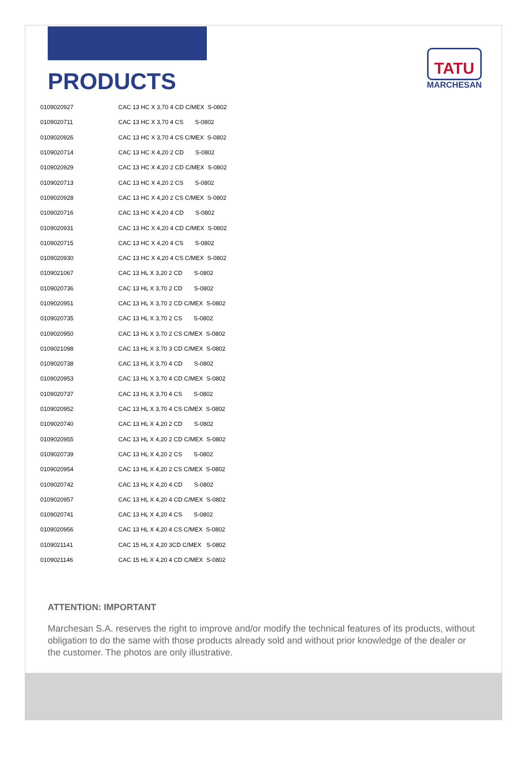PRODUCTS
TATU
MARCHESAN
| 0109020927 | CAC 13 HC X 3,70 4 CD C/MEX S-0802 |
| 0109020711 | CAC 13 HC X 3,70 4 CS S-0802 |
| 0109020926 | CAC 13 HC X 3,70 4 CS C/MEX S-0802 |
| 0109020714 | CAC 13 HC X 4,20 2 CD S-0802 |
| 0109020929 | CAC 13 HC X 4,20 2 CD C/MEX S-0802 |
| 0109020713 | CAC 13 HC X 4,20 2 CS S-0802 |
| 0109020928 | CAC 13 HC X 4,20 2 CS C/MEX S-0802 |
| 0109020716 | CAC 13 HC X 4,20 4 CD S-0802 |
| 0109020931 | CAC 13 HC X 4,20 4 CD C/MEX S-0802 |
| 0109020715 | CAC 13 HC X 4,20 4 CS S-0802 |
| 0109020930 | CAC 13 HC X 4,20 4 CS C/MEX S-0802 |
| 0109021067 | CAC 13 HL X 3,20 2 CD S-0802 |
| 0109020736 | CAC 13 HL X 3,70 2 CD S-0802 |
| 0109020951 | CAC 13 HL X 3,70 2 CD C/MEX S-0802 |
| 0109020735 | CAC 13 HL X 3,70 2 CS S-0802 |
| 0109020950 | CAC 13 HL X 3,70 2 CS C/MEX S-0802 |
| 0109021098 | CAC 13 HL X 3,70 3 CD C/MEX S-0802 |
| 0109020738 | CAC 13 HL X 3,70 4 CD S-0802 |
| 0109020953 | CAC 13 HL X 3,70 4 CD C/MEX S-0802 |
| 0109020737 | CAC 13 HL X 3,70 4 CS S-0802 |
| 0109020952 | CAC 13 HL X 3,70 4 CS C/MEX S-0802 |
| 0109020740 | CAC 13 HL X 4,20 2 CD S-0802 |
| 0109020955 | CAC 13 HL X 4,20 2 CD C/MEX S-0802 |
| 0109020739 | CAC 13 HL X 4,20 2 CS S-0802 |
| 0109020954 | CAC 13 HL X 4,20 2 CS C/MEX S-0802 |
| 0109020742 | CAC 13 HL X 4,20 4 CD S-0802 |
| 0109020957 | CAC 13 HL X 4,20 4 CD C/MEX S-0802 |
| 0109020741 | CAC 13 HL X 4,20 4 CS S-0802 |
| 0109020956 | CAC 13 HL X 4,20 4 CS C/MEX S-0802 |
| 0109021141 | CAC 15 HL X 4,20 3CD C/MEX S-0802 |
| 0109021146 | CAC 15 HL X 4,20 4 CD C/MEX S-0802 |
ATTENTION: IMPORTANT
Marchesan S.A. reserves the right to improve and/or modify the technical features of its products, without obligation to do the same with those products already sold and without prior knowledge of the dealer or the customer. The photos are only illustrative.